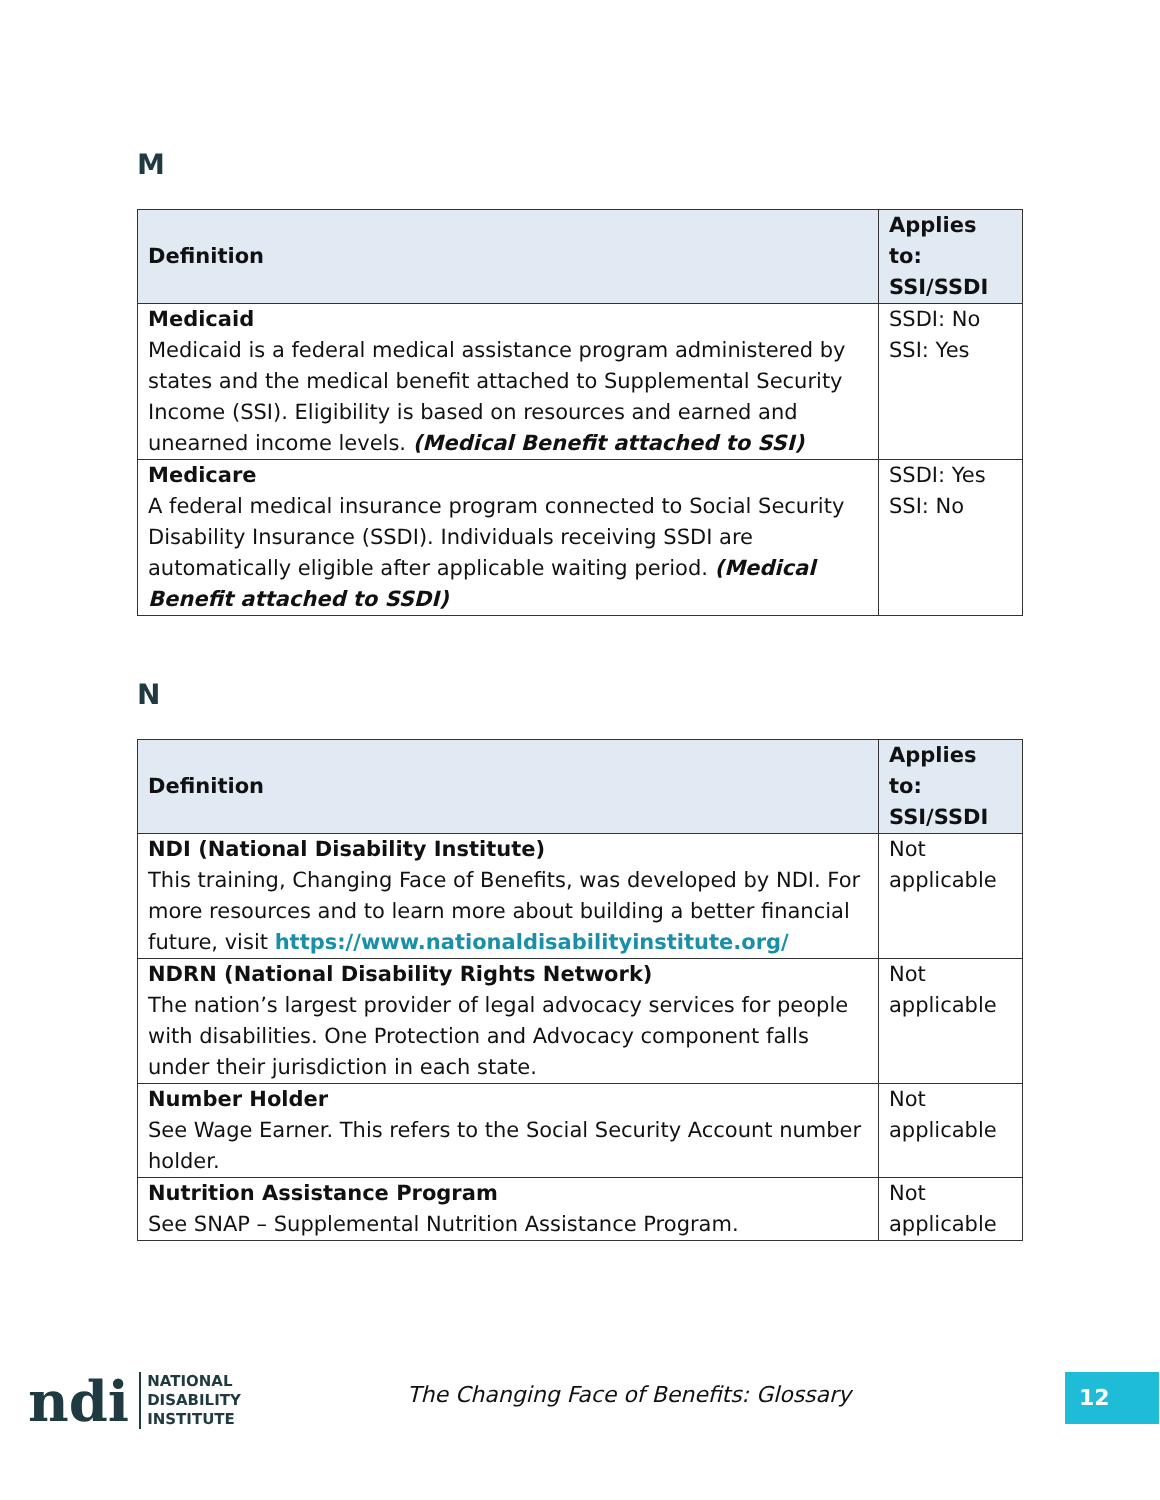M
| Definition | Applies to: SSI/SSDI |
| --- | --- |
| Medicaid Medicaid is a federal medical assistance program administered by states and the medical benefit attached to Supplemental Security Income (SSI). Eligibility is based on resources and earned and unearned income levels. (Medical Benefit attached to SSI) | SSDI: No SSI: Yes |
| Medicare A federal medical insurance program connected to Social Security Disability Insurance (SSDI). Individuals receiving SSDI are automatically eligible after applicable waiting period. (Medical Benefit attached to SSDI) | SSDI: Yes SSI: No |
N
| Definition | Applies to: SSI/SSDI |
| --- | --- |
| NDI (National Disability Institute) This training, Changing Face of Benefits, was developed by NDI. For more resources and to learn more about building a better financial future, visit https://www.nationaldisabilityinstitute.org/ | Not applicable |
| NDRN (National Disability Rights Network) The nation’s largest provider of legal advocacy services for people with disabilities. One Protection and Advocacy component falls under their jurisdiction in each state. | Not applicable |
| Number Holder See Wage Earner. This refers to the Social Security Account number holder. | Not applicable |
| Nutrition Assistance Program See SNAP – Supplemental Nutrition Assistance Program. | Not applicable |
ndi
NATIONAL
DISABILITY
INSTITUTE
The Changing Face of Benefits: Glossary
12